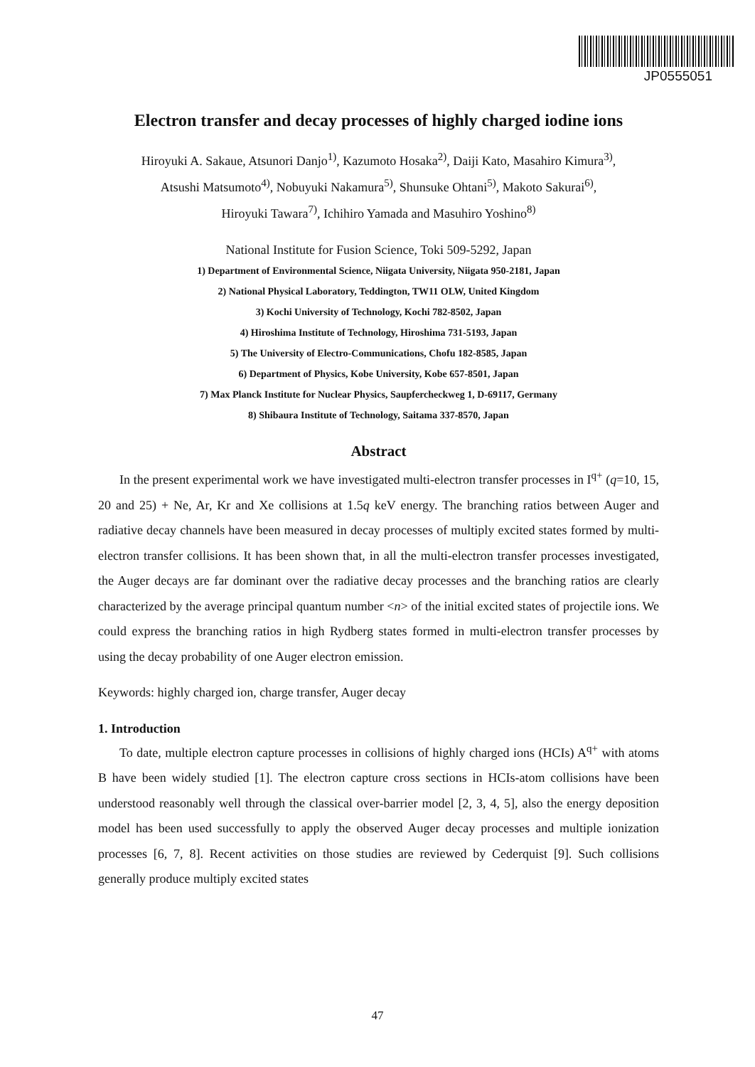JP0555051
Electron transfer and decay processes of highly charged iodine ions
Hiroyuki A. Sakaue, Atsunori Danjo<sup>1)</sup>, Kazumoto Hosaka<sup>2)</sup>, Daiji Kato, Masahiro Kimura<sup>3)</sup>,
Atsushi Matsumoto<sup>4)</sup>, Nobuyuki Nakamura<sup>5)</sup>, Shunsuke Ohtani<sup>5)</sup>, Makoto Sakurai<sup>6)</sup>,
Hiroyuki Tawara<sup>7)</sup>, Ichihiro Yamada and Masuhiro Yoshino<sup>8)</sup>
National Institute for Fusion Science, Toki 509-5292, Japan
1) Department of Environmental Science, Niigata University, Niigata 950-2181, Japan
2) National Physical Laboratory, Teddington, TW11 OLW, United Kingdom
3) Kochi University of Technology, Kochi 782-8502, Japan
4) Hiroshima Institute of Technology, Hiroshima 731-5193, Japan
5) The University of Electro-Communications, Chofu 182-8585, Japan
6) Department of Physics, Kobe University, Kobe 657-8501, Japan
7) Max Planck Institute for Nuclear Physics, Saupfercheckweg 1, D-69117, Germany
8) Shibaura Institute of Technology, Saitama 337-8570, Japan
Abstract
In the present experimental work we have investigated multi-electron transfer processes in I<sup>q+</sup> (q=10, 15, 20 and 25) + Ne, Ar, Kr and Xe collisions at 1.5q keV energy. The branching ratios between Auger and radiative decay channels have been measured in decay processes of multiply excited states formed by multi-electron transfer collisions. It has been shown that, in all the multi-electron transfer processes investigated, the Auger decays are far dominant over the radiative decay processes and the branching ratios are clearly characterized by the average principal quantum number <n> of the initial excited states of projectile ions. We could express the branching ratios in high Rydberg states formed in multi-electron transfer processes by using the decay probability of one Auger electron emission.
Keywords: highly charged ion, charge transfer, Auger decay
1. Introduction
To date, multiple electron capture processes in collisions of highly charged ions (HCIs) A<sup>q+</sup> with atoms B have been widely studied [1]. The electron capture cross sections in HCIs-atom collisions have been understood reasonably well through the classical over-barrier model [2, 3, 4, 5], also the energy deposition model has been used successfully to apply the observed Auger decay processes and multiple ionization processes [6, 7, 8]. Recent activities on those studies are reviewed by Cederquist [9]. Such collisions generally produce multiply excited states
47